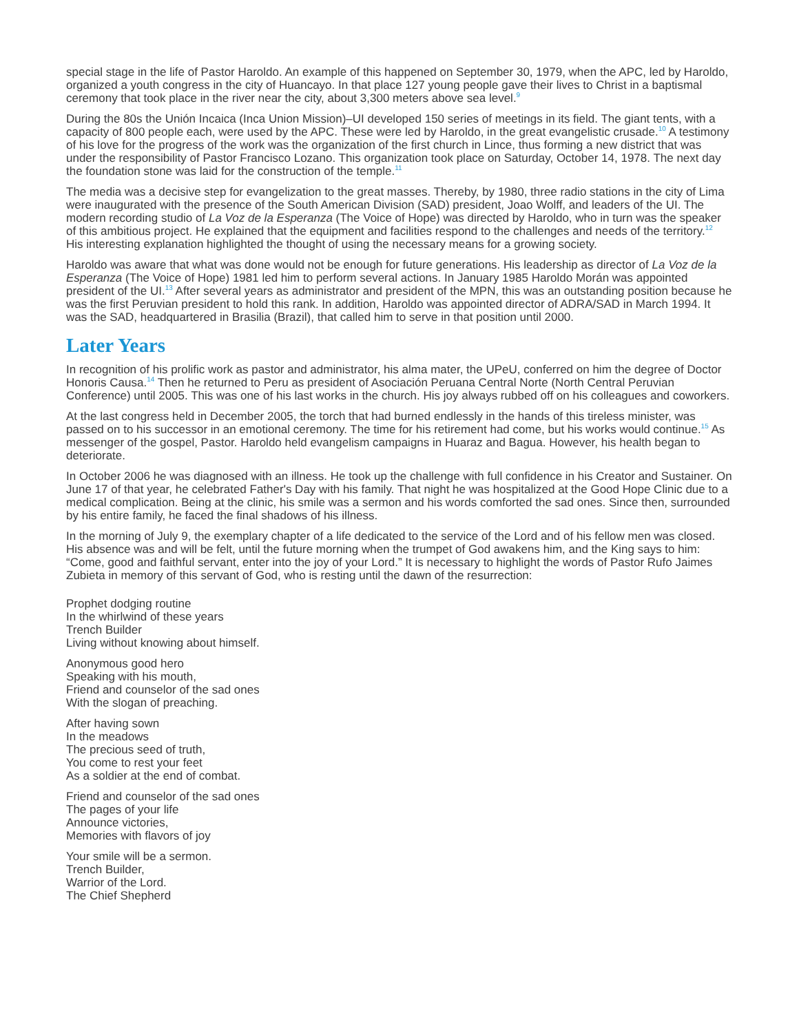special stage in the life of Pastor Haroldo. An example of this happened on September 30, 1979, when the APC, led by Haroldo, organized a youth congress in the city of Huancayo. In that place 127 young people gave their lives to Christ in a baptismal ceremony that took place in the river near the city, about 3,300 meters above sea level.<sup>9</sup>
During the 80s the Unión Incaica (Inca Union Mission)–UI developed 150 series of meetings in its field. The giant tents, with a capacity of 800 people each, were used by the APC. These were led by Haroldo, in the great evangelistic crusade.<sup>10</sup> A testimony of his love for the progress of the work was the organization of the first church in Lince, thus forming a new district that was under the responsibility of Pastor Francisco Lozano. This organization took place on Saturday, October 14, 1978. The next day the foundation stone was laid for the construction of the temple.<sup>11</sup>
The media was a decisive step for evangelization to the great masses. Thereby, by 1980, three radio stations in the city of Lima were inaugurated with the presence of the South American Division (SAD) president, Joao Wolff, and leaders of the UI. The modern recording studio of La Voz de la Esperanza (The Voice of Hope) was directed by Haroldo, who in turn was the speaker of this ambitious project. He explained that the equipment and facilities respond to the challenges and needs of the territory.<sup>12</sup> His interesting explanation highlighted the thought of using the necessary means for a growing society.
Haroldo was aware that what was done would not be enough for future generations. His leadership as director of La Voz de la Esperanza (The Voice of Hope) 1981 led him to perform several actions. In January 1985 Haroldo Morán was appointed president of the UI.<sup>13</sup> After several years as administrator and president of the MPN, this was an outstanding position because he was the first Peruvian president to hold this rank. In addition, Haroldo was appointed director of ADRA/SAD in March 1994. It was the SAD, headquartered in Brasilia (Brazil), that called him to serve in that position until 2000.
Later Years
In recognition of his prolific work as pastor and administrator, his alma mater, the UPeU, conferred on him the degree of Doctor Honoris Causa.<sup>14</sup> Then he returned to Peru as president of Asociación Peruana Central Norte (North Central Peruvian Conference) until 2005. This was one of his last works in the church. His joy always rubbed off on his colleagues and coworkers.
At the last congress held in December 2005, the torch that had burned endlessly in the hands of this tireless minister, was passed on to his successor in an emotional ceremony. The time for his retirement had come, but his works would continue.<sup>15</sup> As messenger of the gospel, Pastor. Haroldo held evangelism campaigns in Huaraz and Bagua. However, his health began to deteriorate.
In October 2006 he was diagnosed with an illness. He took up the challenge with full confidence in his Creator and Sustainer. On June 17 of that year, he celebrated Father's Day with his family. That night he was hospitalized at the Good Hope Clinic due to a medical complication. Being at the clinic, his smile was a sermon and his words comforted the sad ones. Since then, surrounded by his entire family, he faced the final shadows of his illness.
In the morning of July 9, the exemplary chapter of a life dedicated to the service of the Lord and of his fellow men was closed. His absence was and will be felt, until the future morning when the trumpet of God awakens him, and the King says to him: “Come, good and faithful servant, enter into the joy of your Lord.” It is necessary to highlight the words of Pastor Rufo Jaimes Zubieta in memory of this servant of God, who is resting until the dawn of the resurrection:
Prophet dodging routine
In the whirlwind of these years
Trench Builder
Living without knowing about himself.
Anonymous good hero
Speaking with his mouth,
Friend and counselor of the sad ones
With the slogan of preaching.
After having sown
In the meadows
The precious seed of truth,
You come to rest your feet
As a soldier at the end of combat.
Friend and counselor of the sad ones
The pages of your life
Announce victories,
Memories with flavors of joy
Your smile will be a sermon.
Trench Builder,
Warrior of the Lord.
The Chief Shepherd